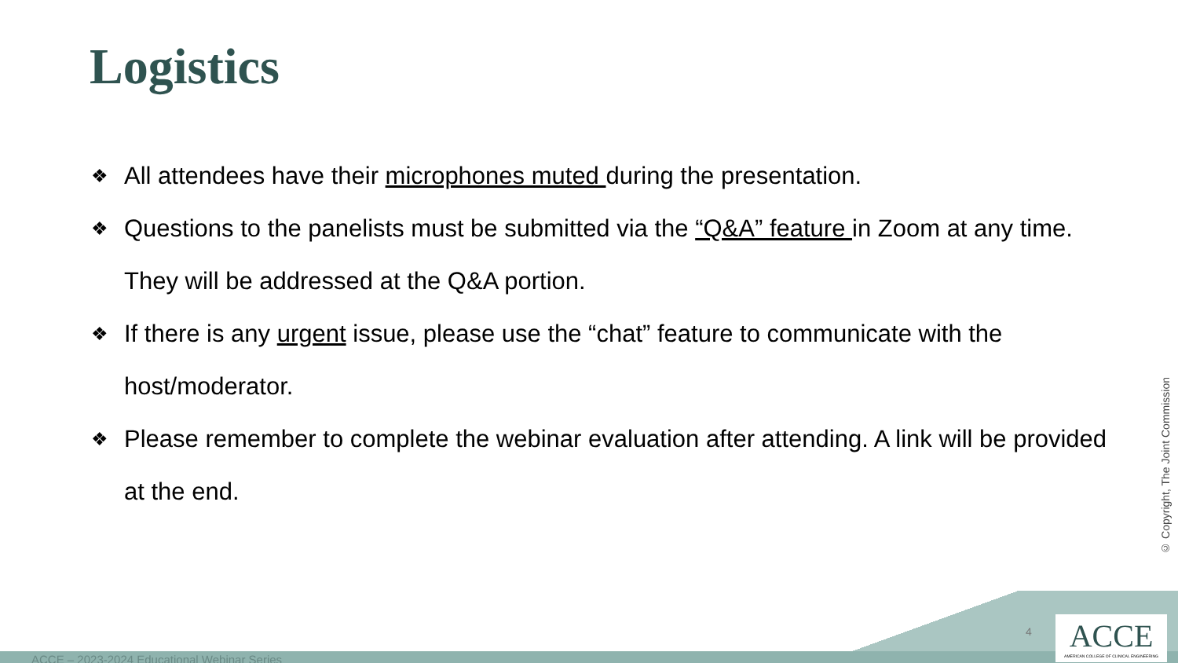Logistics
❖ All attendees have their microphones muted during the presentation.
❖ Questions to the panelists must be submitted via the “Q&A” feature in Zoom at any time. They will be addressed at the Q&A portion.
❖ If there is any urgent issue, please use the “chat” feature to communicate with the host/moderator.
❖ Please remember to complete the webinar evaluation after attending. A link will be provided at the end.
© Copyright, The Joint Commission
ACCE – 2023-2024 Educational Webinar Series
4
ACCE
AMERICAN COLLEGE OF CLINICAL ENGINEERING